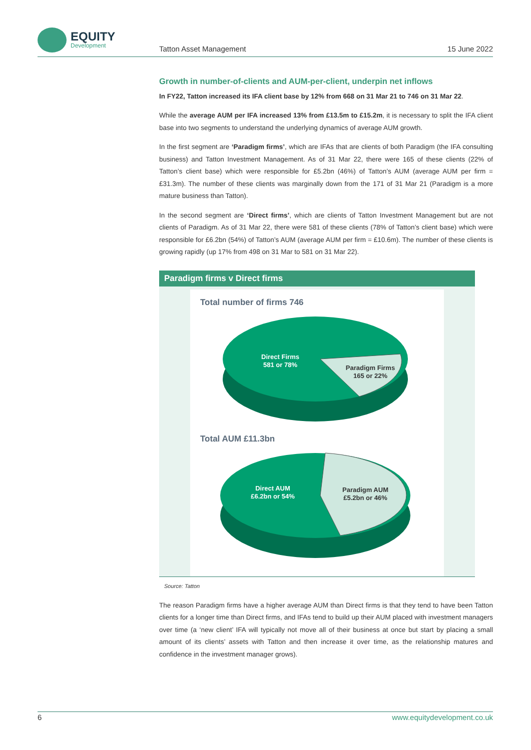EQUITY
Development
Tatton Asset Management 15 June 2022
Growth in number-of-clients and AUM-per-client, underpin net inflows
In FY22, Tatton increased its IFA client base by 12% from 668 on 31 Mar 21 to 746 on 31 Mar 22.
While the average AUM per IFA increased 13% from £13.5m to £15.2m, it is necessary to split the IFA client base into two segments to understand the underlying dynamics of average AUM growth.
In the first segment are ‘Paradigm firms’, which are IFAs that are clients of both Paradigm (the IFA consulting business) and Tatton Investment Management. As of 31 Mar 22, there were 165 of these clients (22% of Tatton’s client base) which were responsible for £5.2bn (46%) of Tatton’s AUM (average AUM per firm = £31.3m). The number of these clients was marginally down from the 171 of 31 Mar 21 (Paradigm is a more mature business than Tatton).
In the second segment are ‘Direct firms’, which are clients of Tatton Investment Management but are not clients of Paradigm. As of 31 Mar 22, there were 581 of these clients (78% of Tatton’s client base) which were responsible for £6.2bn (54%) of Tatton’s AUM (average AUM per firm = £10.6m). The number of these clients is growing rapidly (up 17% from 498 on 31 Mar to 581 on 31 Mar 22).
Paradigm firms v Direct firms
Total number of firms 746
Direct Firms
581 or 78%
Paradigm Firms
165 or 22%
Total AUM £11.3bn
Direct AUM
£6.2bn or 54%
Paradigm AUM
£5.2bn or 46%
Source: Tatton
The reason Paradigm firms have a higher average AUM than Direct firms is that they tend to have been Tatton clients for a longer time than Direct firms, and IFAs tend to build up their AUM placed with investment managers over time (a ‘new client’ IFA will typically not move all of their business at once but start by placing a small amount of its clients’ assets with Tatton and then increase it over time, as the relationship matures and confidence in the investment manager grows).
6 www.equitydevelopment.co.uk